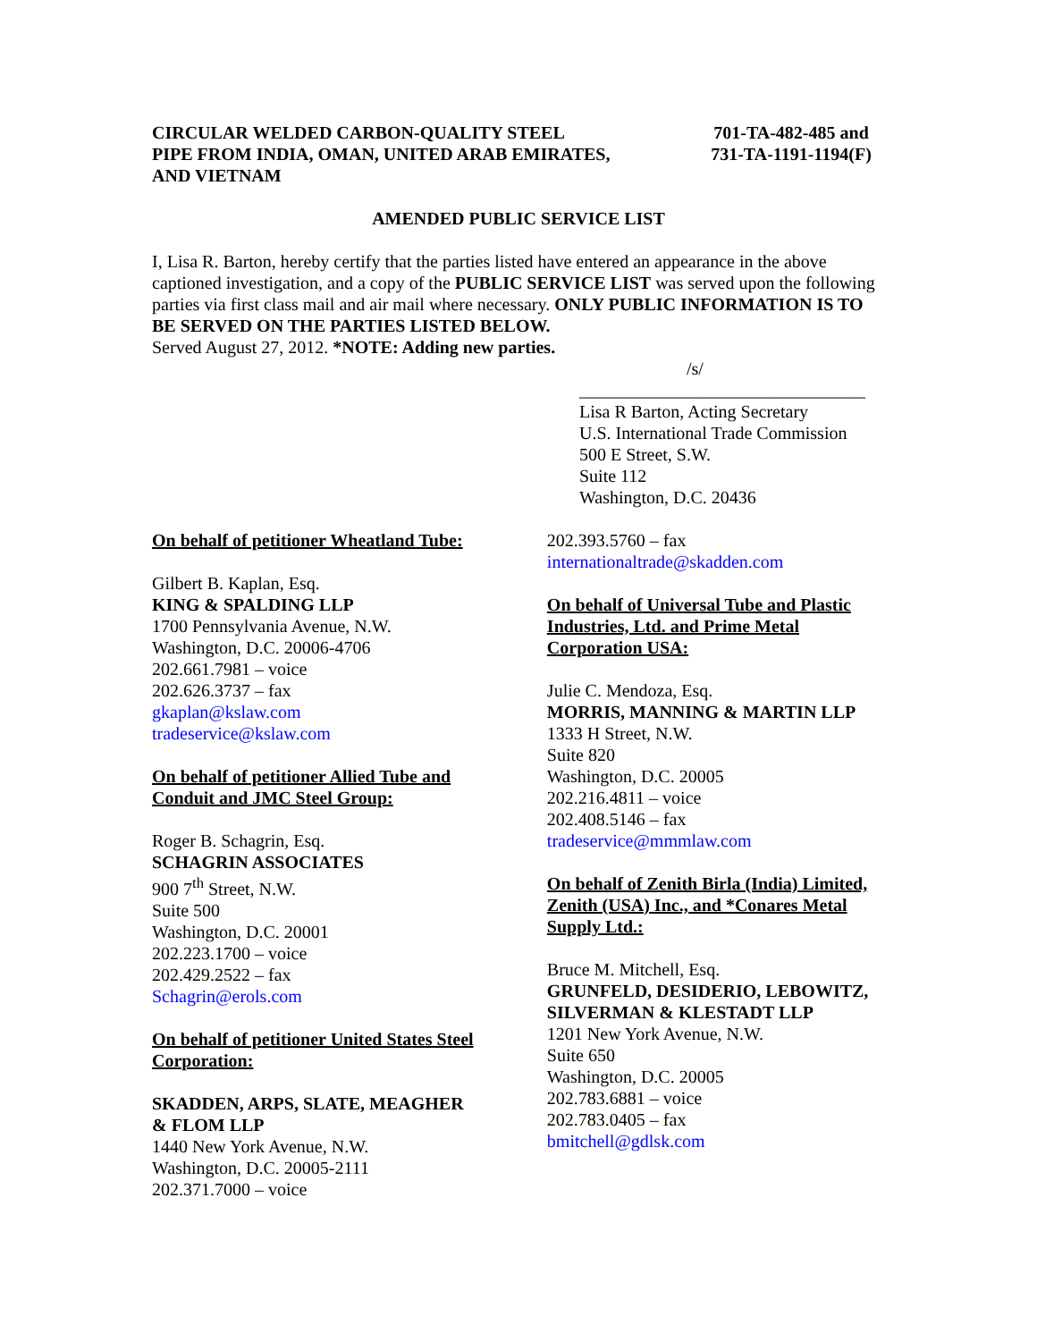CIRCULAR WELDED CARBON-QUALITY STEEL
PIPE FROM INDIA, OMAN, UNITED ARAB EMIRATES,
AND VIETNAM
701-TA-482-485 and
731-TA-1191-1194(F)
AMENDED PUBLIC SERVICE LIST
I, Lisa R. Barton, hereby certify that the parties listed have entered an appearance in the above captioned investigation, and a copy of the PUBLIC SERVICE LIST was served upon the following parties via first class mail and air mail where necessary. ONLY PUBLIC INFORMATION IS TO BE SERVED ON THE PARTIES LISTED BELOW.
Served August 27, 2012. *NOTE: Adding new parties.
/s/
________________________________
Lisa R Barton, Acting Secretary
U.S. International Trade Commission
500 E Street, S.W.
Suite 112
Washington, D.C. 20436
On behalf of petitioner Wheatland Tube:
Gilbert B. Kaplan, Esq.
KING & SPALDING LLP
1700 Pennsylvania Avenue, N.W.
Washington, D.C. 20006-4706
202.661.7981 – voice
202.626.3737 – fax
gkaplan@kslaw.com
tradeservice@kslaw.com
On behalf of petitioner Allied Tube and
Conduit and JMC Steel Group:
Roger B. Schagrin, Esq.
SCHAGRIN ASSOCIATES
900 7<sup>th</sup> Street, N.W.
Suite 500
Washington, D.C. 20001
202.223.1700 – voice
202.429.2522 – fax
Schagrin@erols.com
On behalf of petitioner United States Steel
Corporation:
SKADDEN, ARPS, SLATE, MEAGHER
& FLOM LLP
1440 New York Avenue, N.W.
Washington, D.C. 20005-2111
202.371.7000 – voice
202.393.5760 – fax
internationaltrade@skadden.com
On behalf of Universal Tube and Plastic Industries, Ltd. and Prime Metal Corporation USA:
Julie C. Mendoza, Esq.
MORRIS, MANNING & MARTIN LLP
1333 H Street, N.W.
Suite 820
Washington, D.C. 20005
202.216.4811 – voice
202.408.5146 – fax
tradeservice@mmmlaw.com
On behalf of Zenith Birla (India) Limited, Zenith (USA) Inc., and *Conares Metal Supply Ltd.:
Bruce M. Mitchell, Esq.
GRUNFELD, DESIDERIO, LEBOWITZ, SILVERMAN & KLESTADT LLP
1201 New York Avenue, N.W.
Suite 650
Washington, D.C. 20005
202.783.6881 – voice
202.783.0405 – fax
bmitchell@gdlsk.com